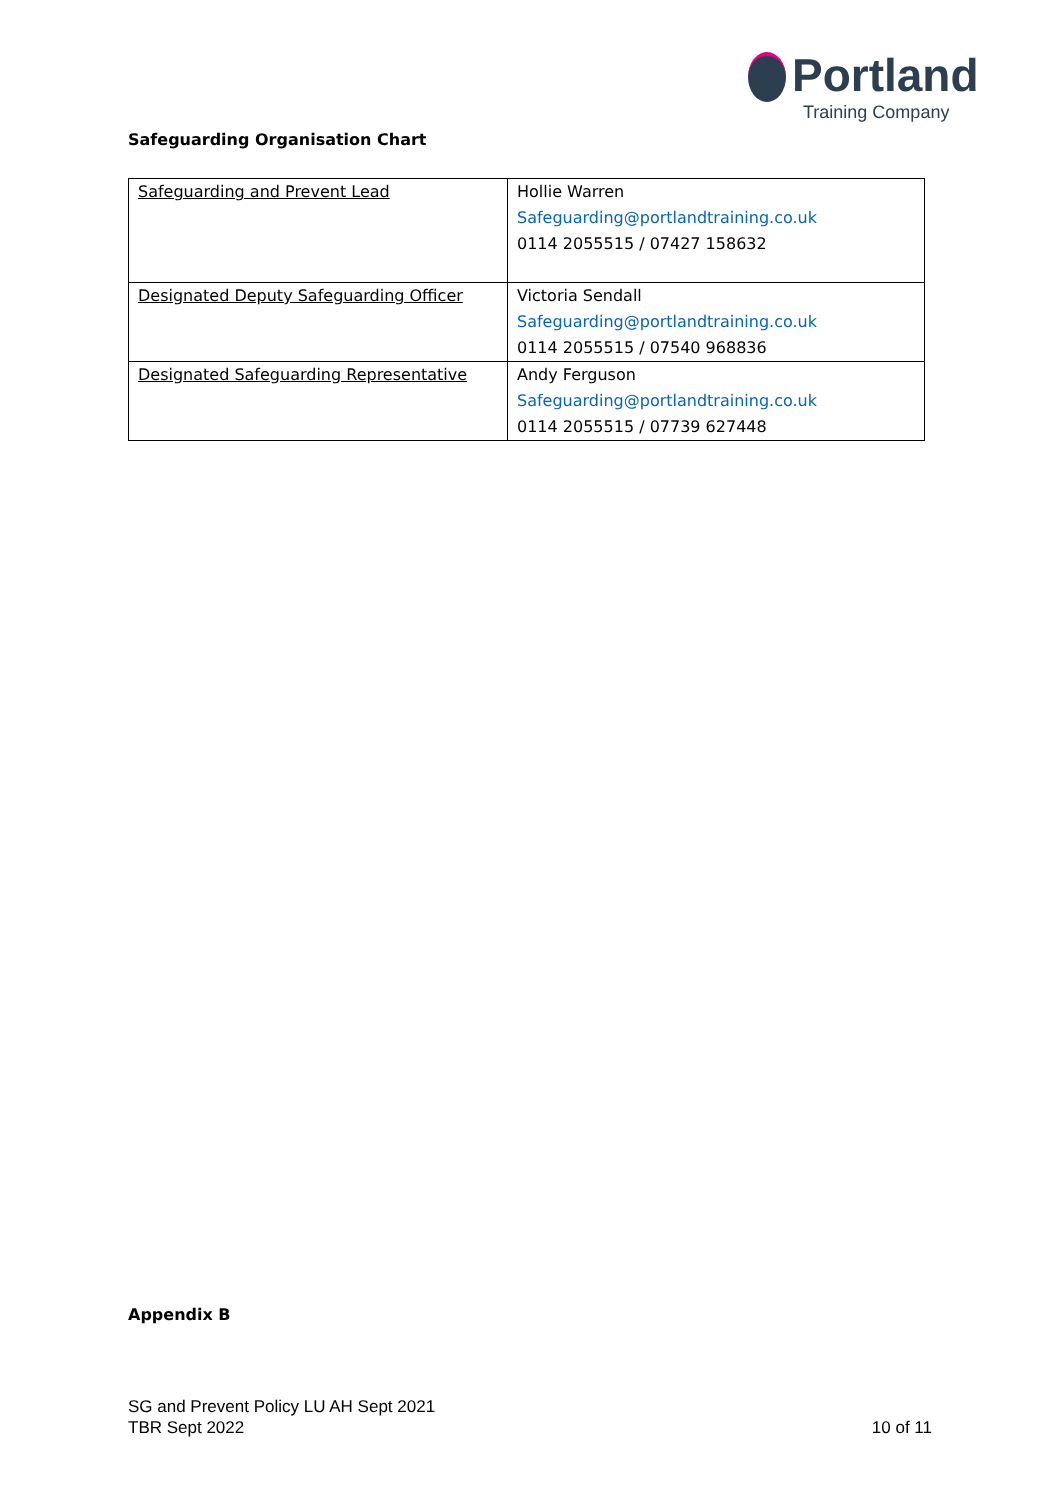Portland
Training Company
Safeguarding Organisation Chart
| Safeguarding and Prevent Lead | Hollie Warren Safeguarding@portlandtraining.co.uk 0114 2055515 / 07427 158632 |
| Designated Deputy Safeguarding Officer | Victoria Sendall Safeguarding@portlandtraining.co.uk 0114 2055515 / 07540 968836 |
| Designated Safeguarding Representative | Andy Ferguson Safeguarding@portlandtraining.co.uk 0114 2055515 / 07739 627448 |
Appendix B
SG and Prevent Policy LU AH Sept 2021
TBR Sept 2022
10 of 11